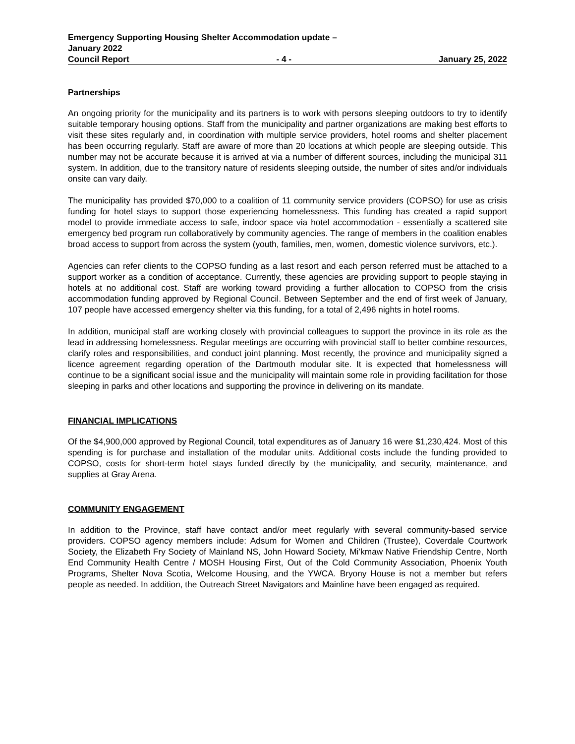Emergency Supporting Housing Shelter Accommodation update –
January 2022
Council Report - 4 - January 25, 2022
Partnerships
An ongoing priority for the municipality and its partners is to work with persons sleeping outdoors to try to identify suitable temporary housing options. Staff from the municipality and partner organizations are making best efforts to visit these sites regularly and, in coordination with multiple service providers, hotel rooms and shelter placement has been occurring regularly. Staff are aware of more than 20 locations at which people are sleeping outside. This number may not be accurate because it is arrived at via a number of different sources, including the municipal 311 system. In addition, due to the transitory nature of residents sleeping outside, the number of sites and/or individuals onsite can vary daily.
The municipality has provided $70,000 to a coalition of 11 community service providers (COPSO) for use as crisis funding for hotel stays to support those experiencing homelessness. This funding has created a rapid support model to provide immediate access to safe, indoor space via hotel accommodation - essentially a scattered site emergency bed program run collaboratively by community agencies. The range of members in the coalition enables broad access to support from across the system (youth, families, men, women, domestic violence survivors, etc.).
Agencies can refer clients to the COPSO funding as a last resort and each person referred must be attached to a support worker as a condition of acceptance. Currently, these agencies are providing support to people staying in hotels at no additional cost. Staff are working toward providing a further allocation to COPSO from the crisis accommodation funding approved by Regional Council. Between September and the end of first week of January, 107 people have accessed emergency shelter via this funding, for a total of 2,496 nights in hotel rooms.
In addition, municipal staff are working closely with provincial colleagues to support the province in its role as the lead in addressing homelessness. Regular meetings are occurring with provincial staff to better combine resources, clarify roles and responsibilities, and conduct joint planning. Most recently, the province and municipality signed a licence agreement regarding operation of the Dartmouth modular site. It is expected that homelessness will continue to be a significant social issue and the municipality will maintain some role in providing facilitation for those sleeping in parks and other locations and supporting the province in delivering on its mandate.
FINANCIAL IMPLICATIONS
Of the $4,900,000 approved by Regional Council, total expenditures as of January 16 were $1,230,424. Most of this spending is for purchase and installation of the modular units. Additional costs include the funding provided to COPSO, costs for short-term hotel stays funded directly by the municipality, and security, maintenance, and supplies at Gray Arena.
COMMUNITY ENGAGEMENT
In addition to the Province, staff have contact and/or meet regularly with several community-based service providers. COPSO agency members include: Adsum for Women and Children (Trustee), Coverdale Courtwork Society, the Elizabeth Fry Society of Mainland NS, John Howard Society, Mi’kmaw Native Friendship Centre, North End Community Health Centre / MOSH Housing First, Out of the Cold Community Association, Phoenix Youth Programs, Shelter Nova Scotia, Welcome Housing, and the YWCA. Bryony House is not a member but refers people as needed. In addition, the Outreach Street Navigators and Mainline have been engaged as required.